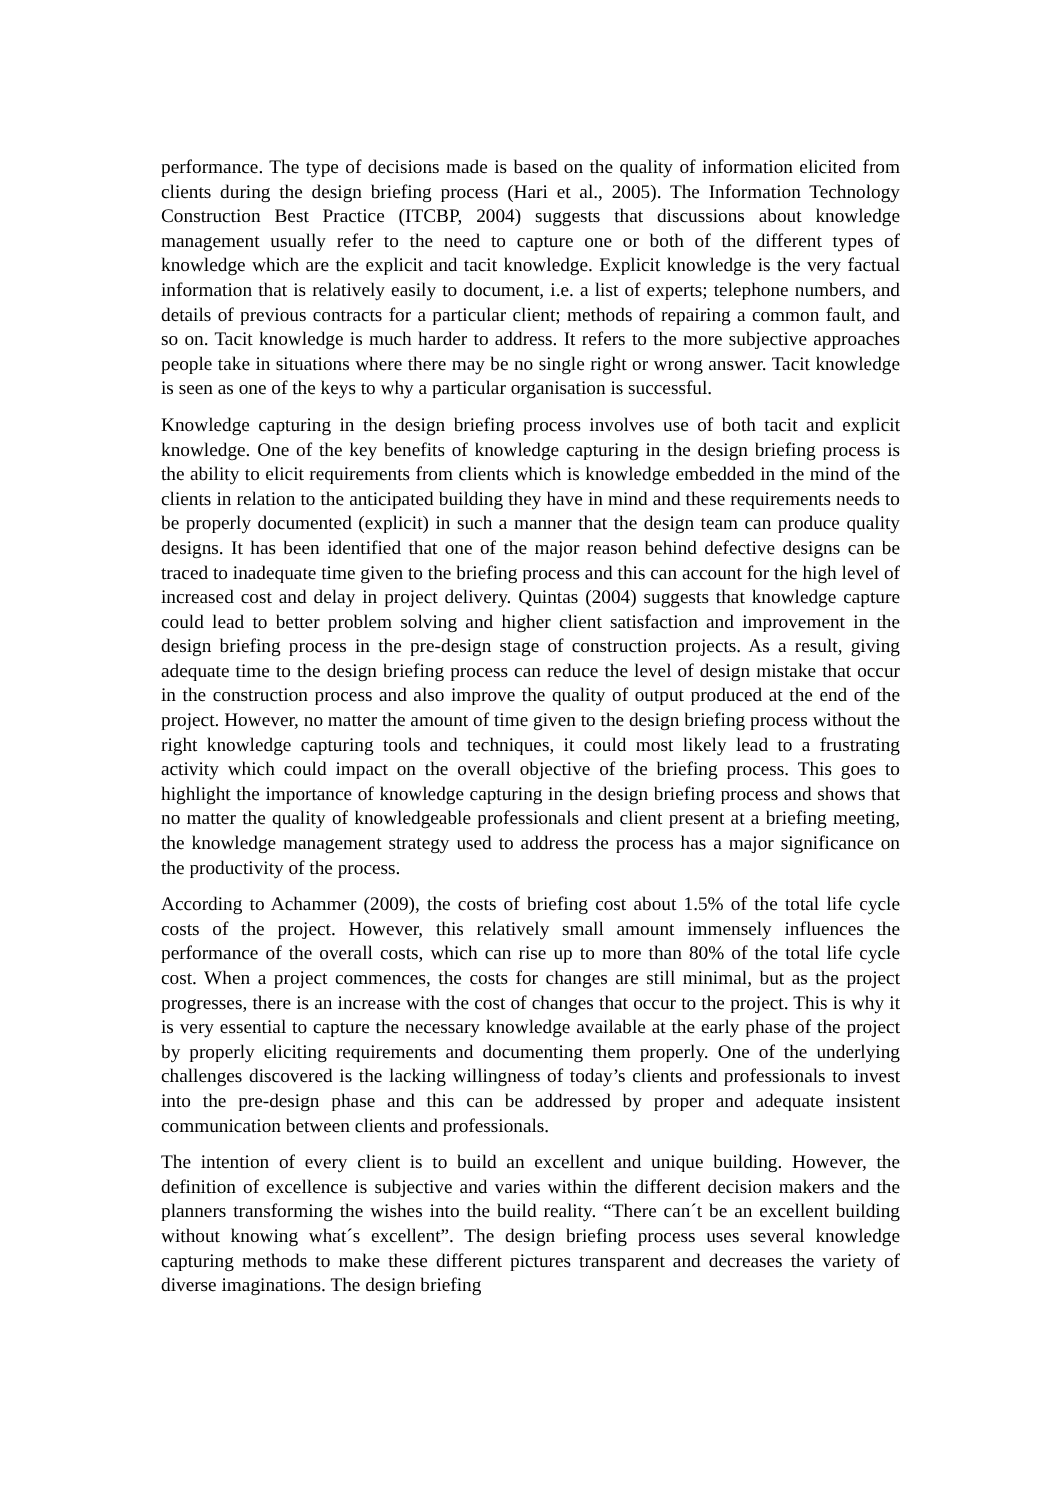performance. The type of decisions made is based on the quality of information elicited from clients during the design briefing process (Hari et al., 2005). The Information Technology Construction Best Practice (ITCBP, 2004) suggests that discussions about knowledge management usually refer to the need to capture one or both of the different types of knowledge which are the explicit and tacit knowledge. Explicit knowledge is the very factual information that is relatively easily to document, i.e. a list of experts; telephone numbers, and details of previous contracts for a particular client; methods of repairing a common fault, and so on. Tacit knowledge is much harder to address. It refers to the more subjective approaches people take in situations where there may be no single right or wrong answer. Tacit knowledge is seen as one of the keys to why a particular organisation is successful.
Knowledge capturing in the design briefing process involves use of both tacit and explicit knowledge. One of the key benefits of knowledge capturing in the design briefing process is the ability to elicit requirements from clients which is knowledge embedded in the mind of the clients in relation to the anticipated building they have in mind and these requirements needs to be properly documented (explicit) in such a manner that the design team can produce quality designs. It has been identified that one of the major reason behind defective designs can be traced to inadequate time given to the briefing process and this can account for the high level of increased cost and delay in project delivery. Quintas (2004) suggests that knowledge capture could lead to better problem solving and higher client satisfaction and improvement in the design briefing process in the pre-design stage of construction projects. As a result, giving adequate time to the design briefing process can reduce the level of design mistake that occur in the construction process and also improve the quality of output produced at the end of the project. However, no matter the amount of time given to the design briefing process without the right knowledge capturing tools and techniques, it could most likely lead to a frustrating activity which could impact on the overall objective of the briefing process. This goes to highlight the importance of knowledge capturing in the design briefing process and shows that no matter the quality of knowledgeable professionals and client present at a briefing meeting, the knowledge management strategy used to address the process has a major significance on the productivity of the process.
According to Achammer (2009), the costs of briefing cost about 1.5% of the total life cycle costs of the project. However, this relatively small amount immensely influences the performance of the overall costs, which can rise up to more than 80% of the total life cycle cost. When a project commences, the costs for changes are still minimal, but as the project progresses, there is an increase with the cost of changes that occur to the project. This is why it is very essential to capture the necessary knowledge available at the early phase of the project by properly eliciting requirements and documenting them properly. One of the underlying challenges discovered is the lacking willingness of today’s clients and professionals to invest into the pre-design phase and this can be addressed by proper and adequate insistent communication between clients and professionals.
The intention of every client is to build an excellent and unique building. However, the definition of excellence is subjective and varies within the different decision makers and the planners transforming the wishes into the build reality. “There can´t be an excellent building without knowing what´s excellent”. The design briefing process uses several knowledge capturing methods to make these different pictures transparent and decreases the variety of diverse imaginations. The design briefing